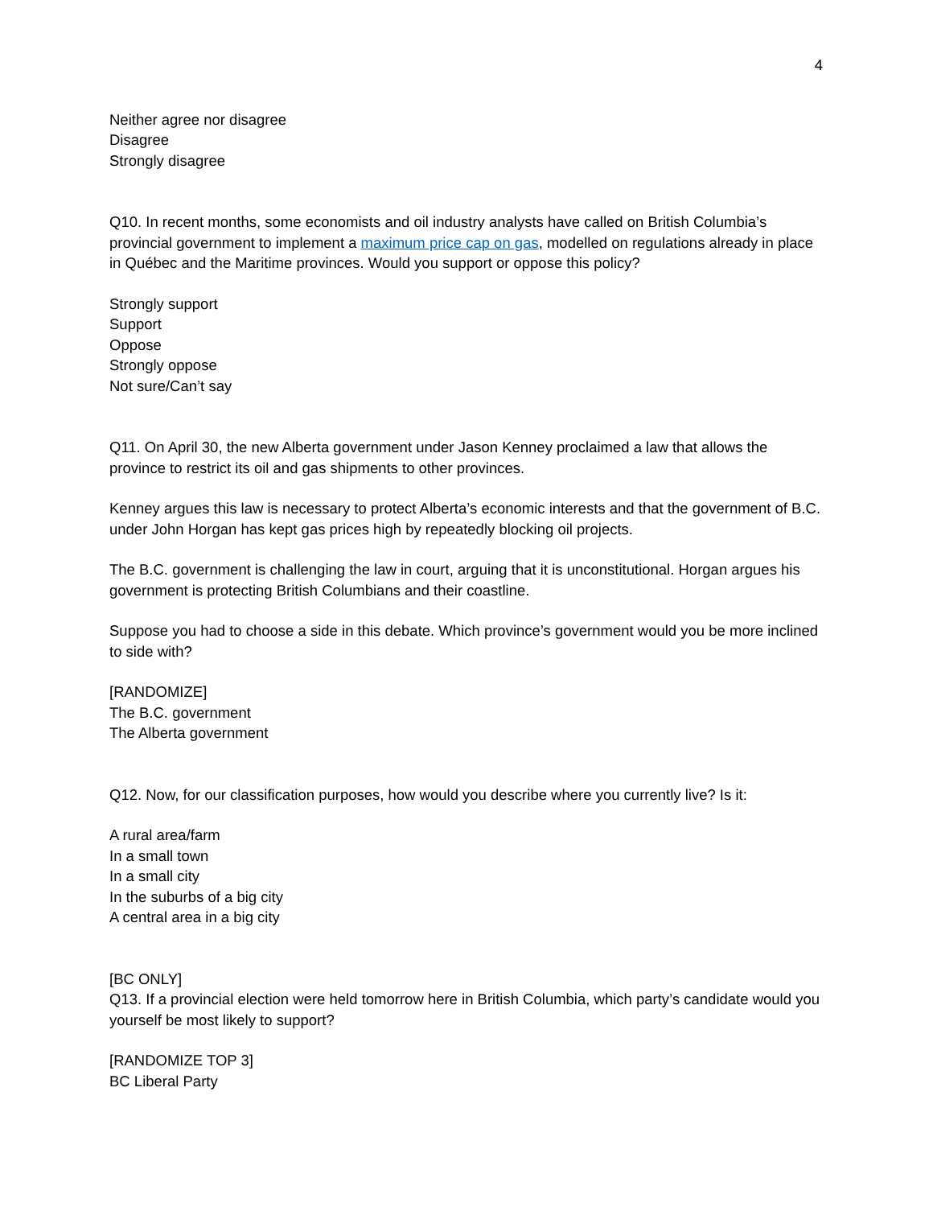4
Neither agree nor disagree
Disagree
Strongly disagree
Q10. In recent months, some economists and oil industry analysts have called on British Columbia’s provincial government to implement a maximum price cap on gas, modelled on regulations already in place in Québec and the Maritime provinces. Would you support or oppose this policy?
Strongly support
Support
Oppose
Strongly oppose
Not sure/Can’t say
Q11. On April 30, the new Alberta government under Jason Kenney proclaimed a law that allows the province to restrict its oil and gas shipments to other provinces.
Kenney argues this law is necessary to protect Alberta’s economic interests and that the government of B.C. under John Horgan has kept gas prices high by repeatedly blocking oil projects.
The B.C. government is challenging the law in court, arguing that it is unconstitutional. Horgan argues his government is protecting British Columbians and their coastline.
Suppose you had to choose a side in this debate. Which province’s government would you be more inclined to side with?
[RANDOMIZE]
The B.C. government
The Alberta government
Q12. Now, for our classification purposes, how would you describe where you currently live? Is it:
A rural area/farm
In a small town
In a small city
In the suburbs of a big city
A central area in a big city
[BC ONLY]
Q13. If a provincial election were held tomorrow here in British Columbia, which party’s candidate would you yourself be most likely to support?
[RANDOMIZE TOP 3]
BC Liberal Party